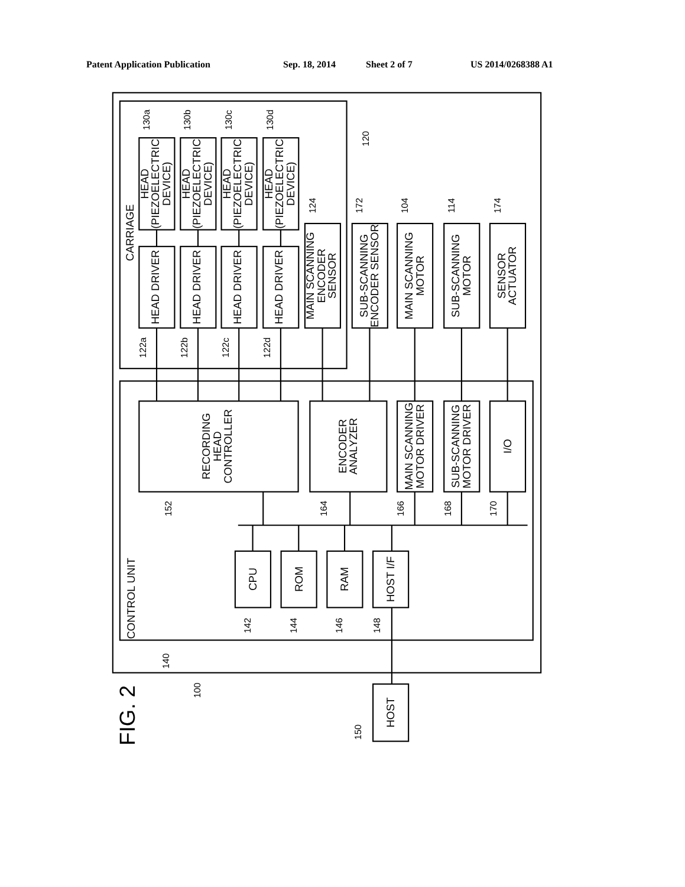Patent Application Publication Sep. 18, 2014 Sheet 2 of 7 US 2014/0268388 A1
HEAD DRIVER
HEAD DRIVER
HEAD DRIVER
HEAD DRIVER
HEAD (PIEZOELECTRIC DEVICE)
HEAD (PIEZOELECTRIC DEVICE)
HEAD (PIEZOELECTRIC DEVICE)
HEAD (PIEZOELECTRIC DEVICE)
MAIN SCANNING ENCODER SENSOR
SUB-SCANNING ENCODER SENSOR
MAIN SCANNING MOTOR
SUB-SCANNING MOTOR
SENSOR ACTUATOR
RECORDING HEAD CONTROLLER
ENCODER ANALYZER
MAIN SCANNING MOTOR DRIVER
SUB-SCANNING MOTOR DRIVER
I/O
CPU
ROM
RAM
HOST I/F
HOST
CARRIAGE
CONTROL UNIT
FIG. 2
130a
130b
130c
130d
120
124
172
104
114
174
122a
122b
122c
122d
152
164
166
168
170
142
144
146
148
140
100
150